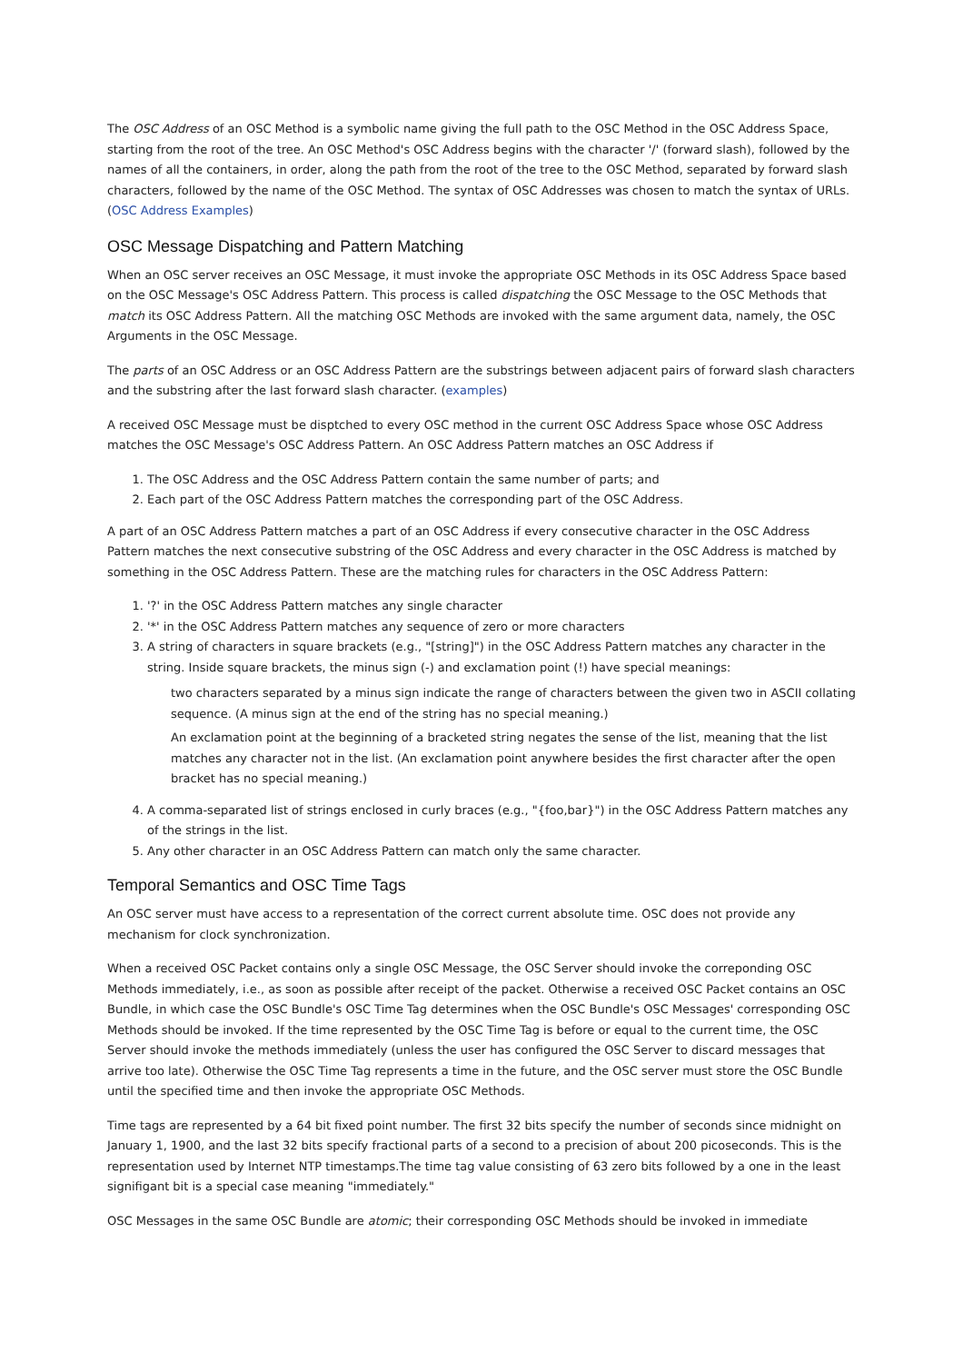The OSC Address of an OSC Method is a symbolic name giving the full path to the OSC Method in the OSC Address Space, starting from the root of the tree. An OSC Method's OSC Address begins with the character '/' (forward slash), followed by the names of all the containers, in order, along the path from the root of the tree to the OSC Method, separated by forward slash characters, followed by the name of the OSC Method. The syntax of OSC Addresses was chosen to match the syntax of URLs. (OSC Address Examples)
OSC Message Dispatching and Pattern Matching
When an OSC server receives an OSC Message, it must invoke the appropriate OSC Methods in its OSC Address Space based on the OSC Message's OSC Address Pattern. This process is called dispatching the OSC Message to the OSC Methods that match its OSC Address Pattern. All the matching OSC Methods are invoked with the same argument data, namely, the OSC Arguments in the OSC Message.
The parts of an OSC Address or an OSC Address Pattern are the substrings between adjacent pairs of forward slash characters and the substring after the last forward slash character. (examples)
A received OSC Message must be disptched to every OSC method in the current OSC Address Space whose OSC Address matches the OSC Message's OSC Address Pattern. An OSC Address Pattern matches an OSC Address if
1. The OSC Address and the OSC Address Pattern contain the same number of parts; and
2. Each part of the OSC Address Pattern matches the corresponding part of the OSC Address.
A part of an OSC Address Pattern matches a part of an OSC Address if every consecutive character in the OSC Address Pattern matches the next consecutive substring of the OSC Address and every character in the OSC Address is matched by something in the OSC Address Pattern. These are the matching rules for characters in the OSC Address Pattern:
1. '?' in the OSC Address Pattern matches any single character
2. '*' in the OSC Address Pattern matches any sequence of zero or more characters
3. A string of characters in square brackets (e.g., "[string]") in the OSC Address Pattern matches any character in the string. Inside square brackets, the minus sign (-) and exclamation point (!) have special meanings:
two characters separated by a minus sign indicate the range of characters between the given two in ASCII collating sequence. (A minus sign at the end of the string has no special meaning.)
An exclamation point at the beginning of a bracketed string negates the sense of the list, meaning that the list matches any character not in the list. (An exclamation point anywhere besides the first character after the open bracket has no special meaning.)
4. A comma-separated list of strings enclosed in curly braces (e.g., "{foo,bar}") in the OSC Address Pattern matches any of the strings in the list.
5. Any other character in an OSC Address Pattern can match only the same character.
Temporal Semantics and OSC Time Tags
An OSC server must have access to a representation of the correct current absolute time. OSC does not provide any mechanism for clock synchronization.
When a received OSC Packet contains only a single OSC Message, the OSC Server should invoke the correponding OSC Methods immediately, i.e., as soon as possible after receipt of the packet. Otherwise a received OSC Packet contains an OSC Bundle, in which case the OSC Bundle's OSC Time Tag determines when the OSC Bundle's OSC Messages' corresponding OSC Methods should be invoked. If the time represented by the OSC Time Tag is before or equal to the current time, the OSC Server should invoke the methods immediately (unless the user has configured the OSC Server to discard messages that arrive too late). Otherwise the OSC Time Tag represents a time in the future, and the OSC server must store the OSC Bundle until the specified time and then invoke the appropriate OSC Methods.
Time tags are represented by a 64 bit fixed point number. The first 32 bits specify the number of seconds since midnight on January 1, 1900, and the last 32 bits specify fractional parts of a second to a precision of about 200 picoseconds. This is the representation used by Internet NTP timestamps.The time tag value consisting of 63 zero bits followed by a one in the least signifigant bit is a special case meaning "immediately."
OSC Messages in the same OSC Bundle are atomic; their corresponding OSC Methods should be invoked in immediate